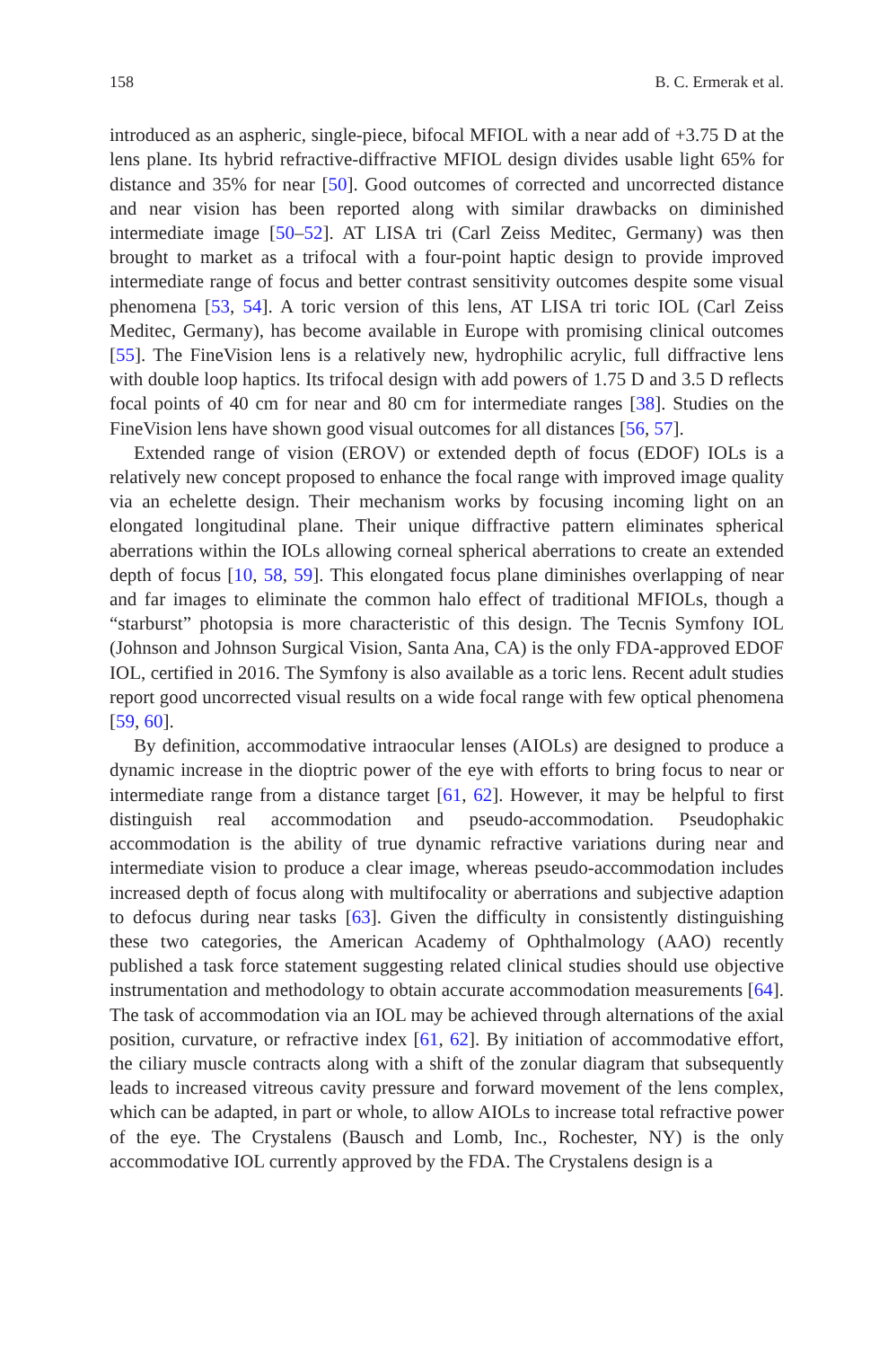158 B. C. Ermerak et al.
introduced as an aspheric, single-piece, bifocal MFIOL with a near add of +3.75 D at the lens plane. Its hybrid refractive-diffractive MFIOL design divides usable light 65% for distance and 35% for near [50]. Good outcomes of corrected and uncorrected distance and near vision has been reported along with similar drawbacks on diminished intermediate image [50–52]. AT LISA tri (Carl Zeiss Meditec, Germany) was then brought to market as a trifocal with a four-point haptic design to provide improved intermediate range of focus and better contrast sensitivity outcomes despite some visual phenomena [53, 54]. A toric version of this lens, AT LISA tri toric IOL (Carl Zeiss Meditec, Germany), has become available in Europe with promising clinical outcomes [55]. The FineVision lens is a relatively new, hydrophilic acrylic, full diffractive lens with double loop haptics. Its trifocal design with add powers of 1.75 D and 3.5 D reflects focal points of 40 cm for near and 80 cm for intermediate ranges [38]. Studies on the FineVision lens have shown good visual outcomes for all distances [56, 57].
Extended range of vision (EROV) or extended depth of focus (EDOF) IOLs is a relatively new concept proposed to enhance the focal range with improved image quality via an echelette design. Their mechanism works by focusing incoming light on an elongated longitudinal plane. Their unique diffractive pattern eliminates spherical aberrations within the IOLs allowing corneal spherical aberrations to create an extended depth of focus [10, 58, 59]. This elongated focus plane diminishes overlapping of near and far images to eliminate the common halo effect of traditional MFIOLs, though a “starburst” photopsia is more characteristic of this design. The Tecnis Symfony IOL (Johnson and Johnson Surgical Vision, Santa Ana, CA) is the only FDA-approved EDOF IOL, certified in 2016. The Symfony is also available as a toric lens. Recent adult studies report good uncorrected visual results on a wide focal range with few optical phenomena [59, 60].
By definition, accommodative intraocular lenses (AIOLs) are designed to produce a dynamic increase in the dioptric power of the eye with efforts to bring focus to near or intermediate range from a distance target [61, 62]. However, it may be helpful to first distinguish real accommodation and pseudo-accommodation. Pseudophakic accommodation is the ability of true dynamic refractive variations during near and intermediate vision to produce a clear image, whereas pseudo-accommodation includes increased depth of focus along with multifocality or aberrations and subjective adaption to defocus during near tasks [63]. Given the difficulty in consistently distinguishing these two categories, the American Academy of Ophthalmology (AAO) recently published a task force statement suggesting related clinical studies should use objective instrumentation and methodology to obtain accurate accommodation measurements [64]. The task of accommodation via an IOL may be achieved through alternations of the axial position, curvature, or refractive index [61, 62]. By initiation of accommodative effort, the ciliary muscle contracts along with a shift of the zonular diagram that subsequently leads to increased vitreous cavity pressure and forward movement of the lens complex, which can be adapted, in part or whole, to allow AIOLs to increase total refractive power of the eye. The Crystalens (Bausch and Lomb, Inc., Rochester, NY) is the only accommodative IOL currently approved by the FDA. The Crystalens design is a